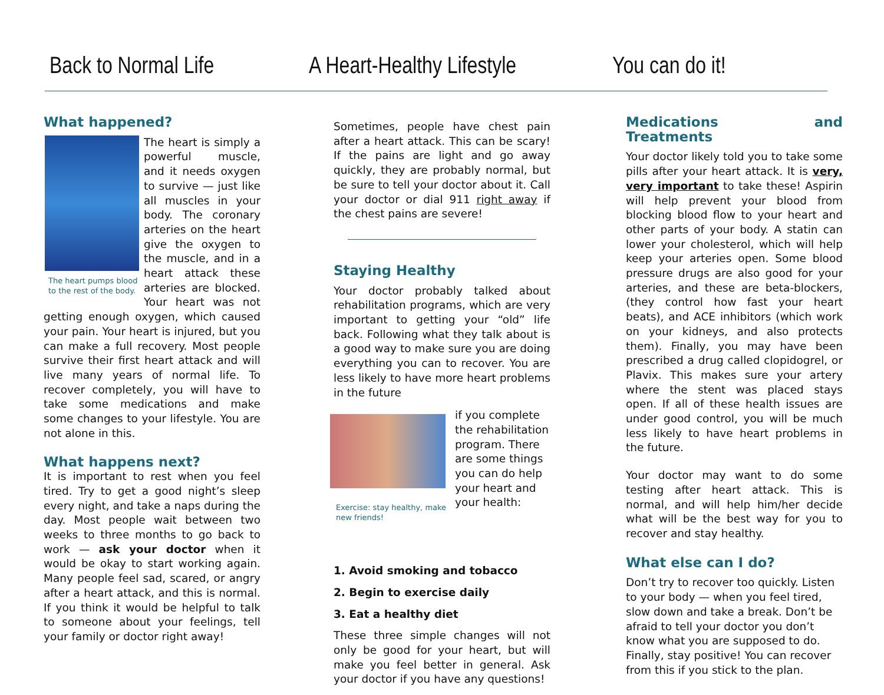Back to Normal Life
A Heart-Healthy Lifestyle
You can do it!
What happened?
The heart pumps blood to the rest of the body.
The heart is simply a powerful muscle, and it needs oxygen to survive — just like all muscles in your body. The coronary arteries on the heart give the oxygen to the muscle, and in a heart attack these arteries are blocked. Your heart was not getting enough oxygen, which caused your pain. Your heart is injured, but you can make a full recovery. Most people survive their first heart attack and will live many years of normal life. To recover completely, you will have to take some medications and make some changes to your lifestyle. You are not alone in this.
What happens next?
It is important to rest when you feel tired. Try to get a good night’s sleep every night, and take a naps during the day. Most people wait between two weeks to three months to go back to work — ask your doctor when it would be okay to start working again. Many people feel sad, scared, or angry after a heart attack, and this is normal. If you think it would be helpful to talk to someone about your feelings, tell your family or doctor right away!
Sometimes, people have chest pain after a heart attack. This can be scary! If the pains are light and go away quickly, they are probably normal, but be sure to tell your doctor about it. Call your doctor or dial 911 right away if the chest pains are severe!
Staying Healthy
Your doctor probably talked about rehabilitation programs, which are very important to getting your “old” life back. Following what they talk about is a good way to make sure you are doing everything you can to recover. You are less likely to have more heart problems in the future
Exercise: stay healthy, make new friends!
if you complete the rehabilitation program. There are some things you can do help your heart and your health:
1. Avoid smoking and tobacco
2. Begin to exercise daily
3. Eat a healthy diet
These three simple changes will not only be good for your heart, but will make you feel better in general. Ask your doctor if you have any questions!
Medications and Treatments
Your doctor likely told you to take some pills after your heart attack. It is very, very important to take these! Aspirin will help prevent your blood from blocking blood flow to your heart and other parts of your body. A statin can lower your cholesterol, which will help keep your arteries open. Some blood pressure drugs are also good for your arteries, and these are beta-blockers, (they control how fast your heart beats), and ACE inhibitors (which work on your kidneys, and also protects them). Finally, you may have been prescribed a drug called clopidogrel, or Plavix. This makes sure your artery where the stent was placed stays open. If all of these health issues are under good control, you will be much less likely to have heart problems in the future.
Your doctor may want to do some testing after heart attack. This is normal, and will help him/her decide what will be the best way for you to recover and stay healthy.
What else can I do?
Don’t try to recover too quickly. Listen to your body — when you feel tired, slow down and take a break. Don’t be afraid to tell your doctor you don’t know what you are supposed to do. Finally, stay positive! You can recover from this if you stick to the plan.